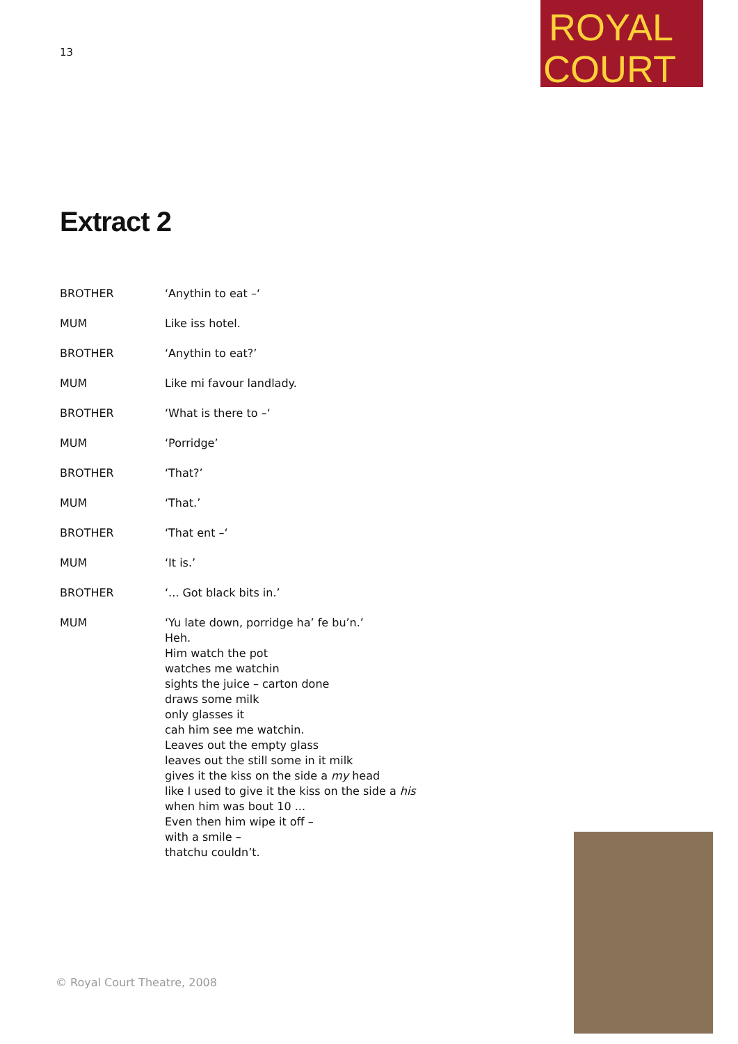ROYAL
COURT
13
Extract 2
BROTHER ‘Anythin to eat –‘
MUM Like iss hotel.
BROTHER ‘Anythin to eat?’
MUM Like mi favour landlady.
BROTHER ‘What is there to –‘
MUM ‘Porridge’
BROTHER ‘That?’
MUM ‘That.’
BROTHER ‘That ent –‘
MUM ‘It is.’
BROTHER ‘... Got black bits in.’
MUM ‘Yu late down, porridge ha’ fe bu’n.’
Heh.
Him watch the pot
watches me watchin
sights the juice – carton done
draws some milk
only glasses it
cah him see me watchin.
Leaves out the empty glass
leaves out the still some in it milk
gives it the kiss on the side a my head
like I used to give it the kiss on the side a his
when him was bout 10 ...
Even then him wipe it off –
with a smile –
thatchu couldn’t.
© Royal Court Theatre, 2008